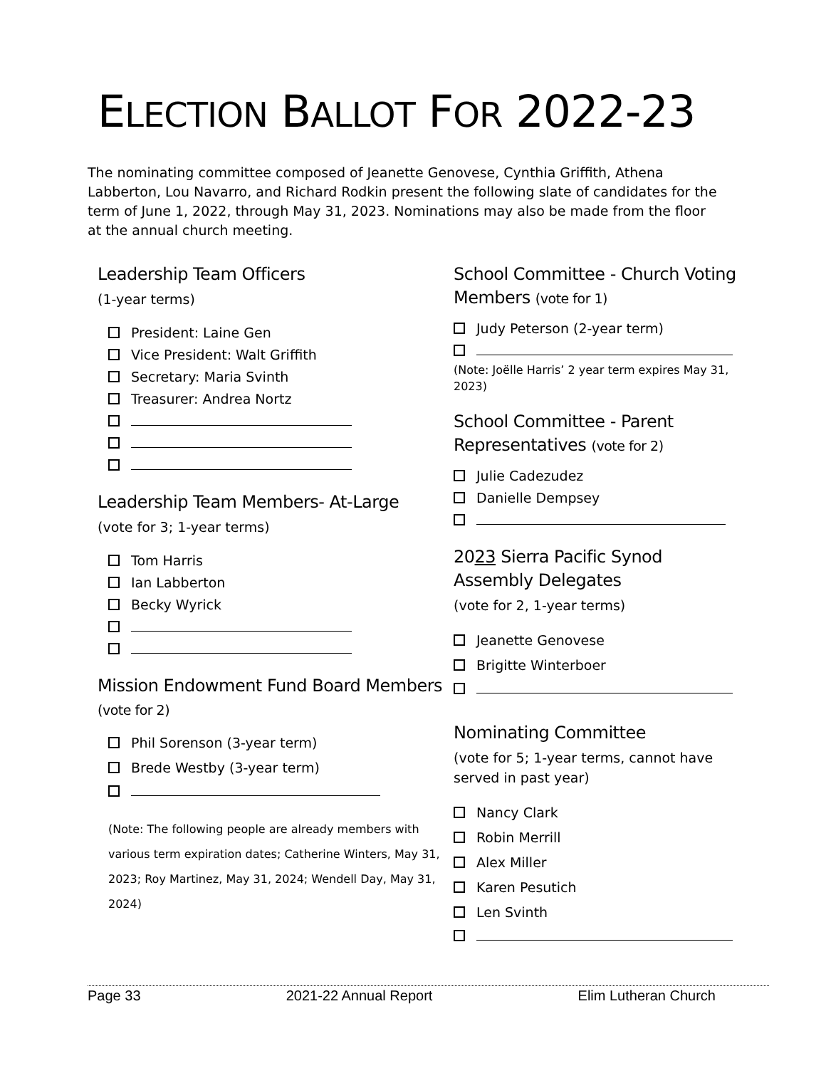ELECTION BALLOT FOR 2022-23
The nominating committee composed of Jeanette Genovese, Cynthia Griffith, Athena Labberton, Lou Navarro, and Richard Rodkin present the following slate of candidates for the term of June 1, 2022, through May 31, 2023. Nominations may also be made from the floor at the annual church meeting.
Leadership Team Officers
(1-year terms)
President: Laine Gen
Vice President: Walt Griffith
Secretary: Maria Svinth
Treasurer: Andrea Nortz
Leadership Team Members- At-Large
(vote for 3; 1-year terms)
Tom Harris
Ian Labberton
Becky Wyrick
Mission Endowment Fund Board Members (vote for 2)
Phil Sorenson (3-year term)
Brede Westby (3-year term)
(Note: The following people are already members with various term expiration dates; Catherine Winters, May 31, 2023; Roy Martinez, May 31, 2024; Wendell Day, May 31, 2024)
School Committee - Church Voting Members (vote for 1)
Judy Peterson (2-year term)
(Note: Joëlle Harris’ 2 year term expires May 31, 2023)
School Committee - Parent Representatives (vote for 2)
Julie Cadezudez
Danielle Dempsey
2023 Sierra Pacific Synod Assembly Delegates
(vote for 2, 1-year terms)
Jeanette Genovese
Brigitte Winterboer
Nominating Committee
(vote for 5; 1-year terms, cannot have served in past year)
Nancy Clark
Robin Merrill
Alex Miller
Karen Pesutich
Len Svinth
Page 33 2021-22 Annual Report Elim Lutheran Church